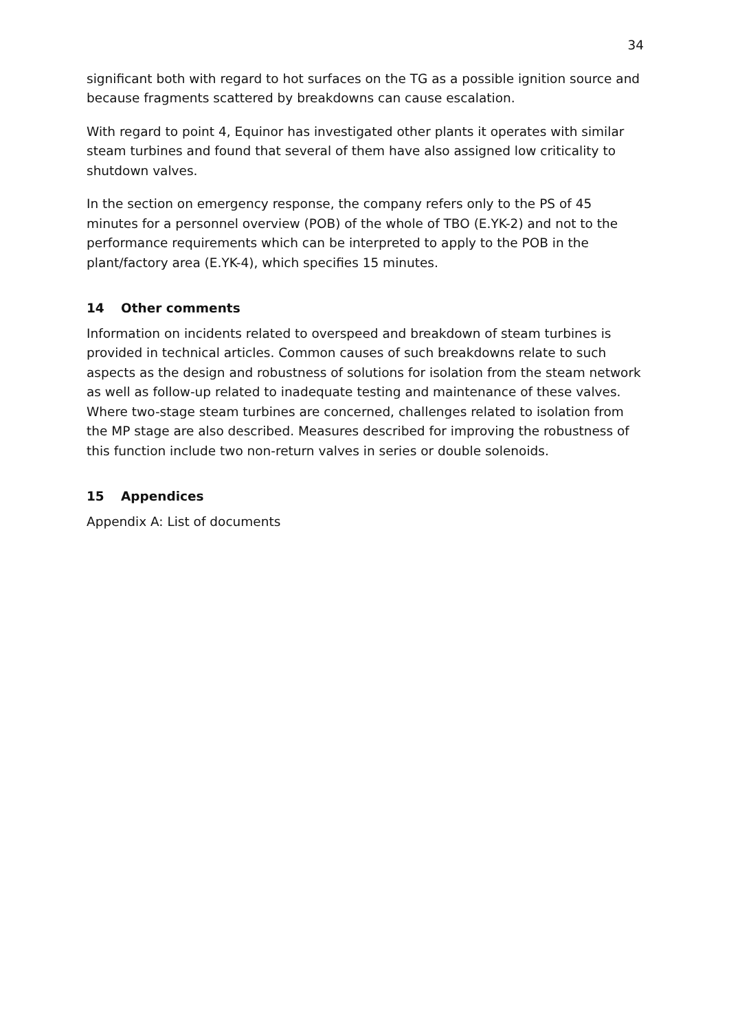34
significant both with regard to hot surfaces on the TG as a possible ignition source and because fragments scattered by breakdowns can cause escalation.
With regard to point 4, Equinor has investigated other plants it operates with similar steam turbines and found that several of them have also assigned low criticality to shutdown valves.
In the section on emergency response, the company refers only to the PS of 45 minutes for a personnel overview (POB) of the whole of TBO (E.YK-2) and not to the performance requirements which can be interpreted to apply to the POB in the plant/factory area (E.YK-4), which specifies 15 minutes.
14 Other comments
Information on incidents related to overspeed and breakdown of steam turbines is provided in technical articles. Common causes of such breakdowns relate to such aspects as the design and robustness of solutions for isolation from the steam network as well as follow-up related to inadequate testing and maintenance of these valves. Where two-stage steam turbines are concerned, challenges related to isolation from the MP stage are also described. Measures described for improving the robustness of this function include two non-return valves in series or double solenoids.
15 Appendices
Appendix A: List of documents